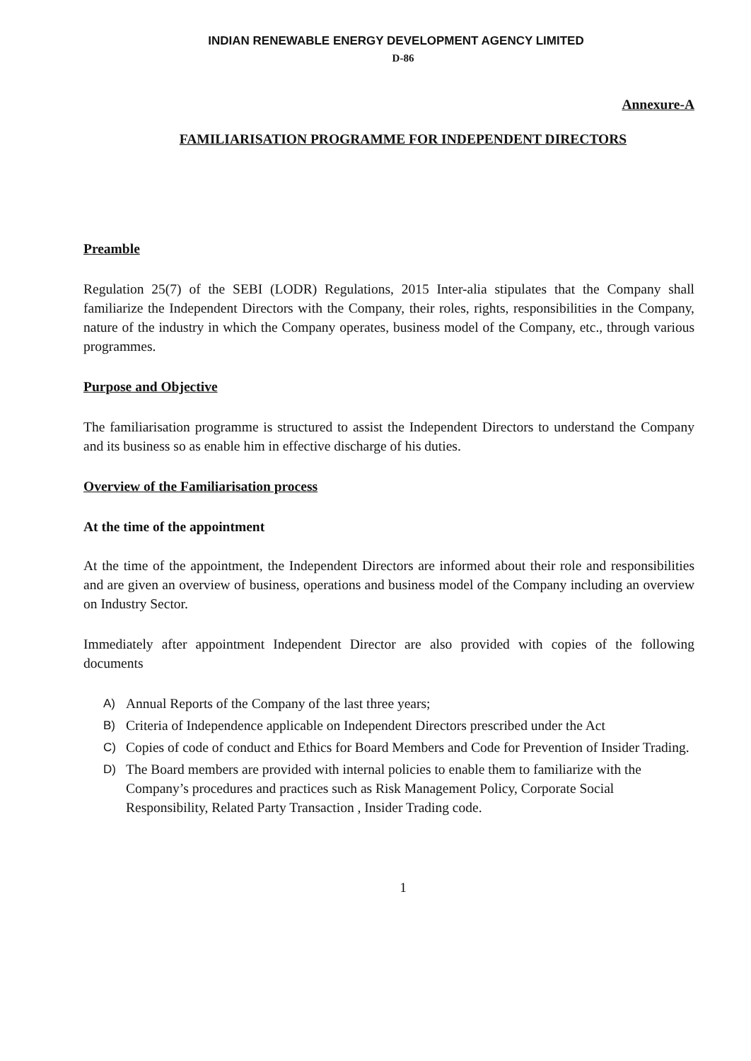INDIAN RENEWABLE ENERGY DEVELOPMENT AGENCY LIMITED
D-86
Annexure-A
FAMILIARISATION PROGRAMME FOR INDEPENDENT DIRECTORS
Preamble
Regulation 25(7) of the SEBI (LODR) Regulations, 2015 Inter-alia stipulates that the Company shall familiarize the Independent Directors with the Company, their roles, rights, responsibilities in the Company, nature of the industry in which the Company operates, business model of the Company, etc., through various programmes.
Purpose and Objective
The familiarisation programme is structured to assist the Independent Directors to understand the Company and its business so as enable him in effective discharge of his duties.
Overview of the Familiarisation process
At the time of the appointment
At the time of the appointment, the Independent Directors are informed about their role and responsibilities and are given an overview of business, operations and business model of the Company including an overview on Industry Sector.
Immediately after appointment Independent Director are also provided with copies of the following documents
A) Annual Reports of the Company of the last three years;
B) Criteria of Independence applicable on Independent Directors prescribed under the Act
C) Copies of code of conduct and Ethics for Board Members and Code for Prevention of Insider Trading.
D) The Board members are provided with internal policies to enable them to familiarize with the Company’s procedures and practices such as Risk Management Policy, Corporate Social Responsibility, Related Party Transaction , Insider Trading code.
1